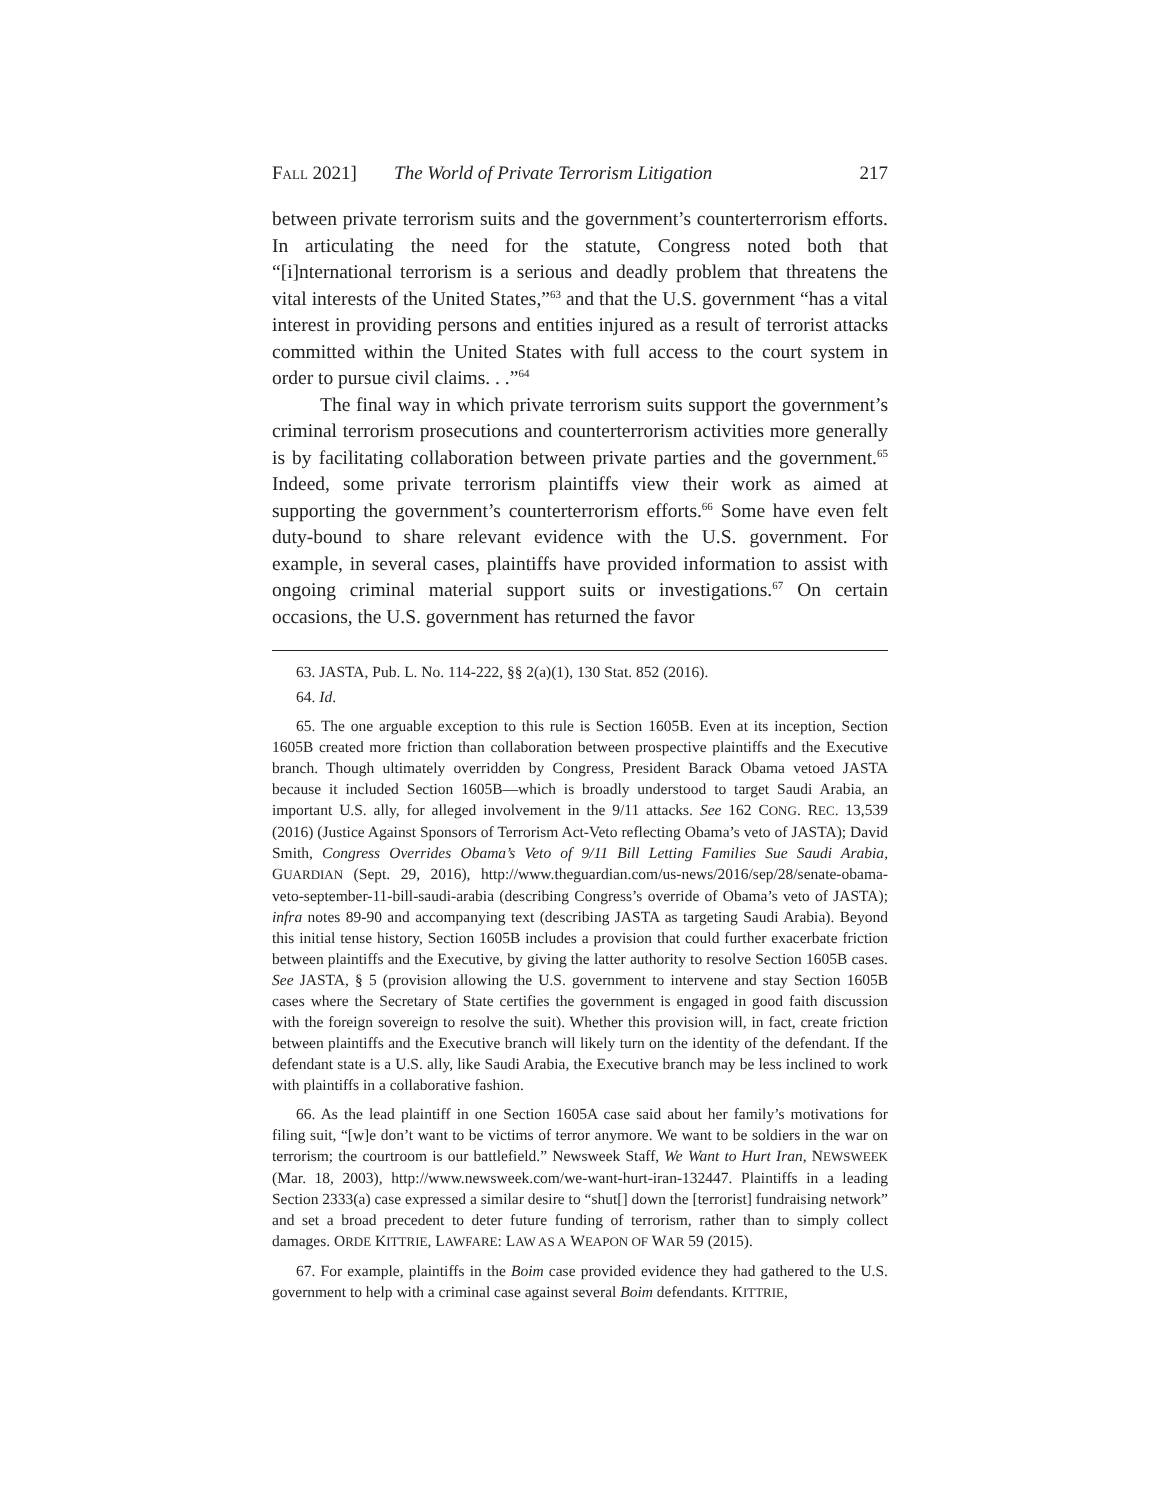FALL 2021] The World of Private Terrorism Litigation 217
between private terrorism suits and the government’s counterterrorism efforts. In articulating the need for the statute, Congress noted both that “[i]nternational terrorism is a serious and deadly problem that threatens the vital interests of the United States,”<sup>63</sup> and that the U.S. government “has a vital interest in providing persons and entities injured as a result of terrorist attacks committed within the United States with full access to the court system in order to pursue civil claims. . .”<sup>64</sup>
The final way in which private terrorism suits support the government’s criminal terrorism prosecutions and counterterrorism activities more generally is by facilitating collaboration between private parties and the government.<sup>65</sup> Indeed, some private terrorism plaintiffs view their work as aimed at supporting the government’s counterterrorism efforts.<sup>66</sup> Some have even felt duty-bound to share relevant evidence with the U.S. government. For example, in several cases, plaintiffs have provided information to assist with ongoing criminal material support suits or investigations.<sup>67</sup> On certain occasions, the U.S. government has returned the favor
63. JASTA, Pub. L. No. 114-222, §§ 2(a)(1), 130 Stat. 852 (2016).
64. Id.
65. The one arguable exception to this rule is Section 1605B. Even at its inception, Section 1605B created more friction than collaboration between prospective plaintiffs and the Executive branch. Though ultimately overridden by Congress, President Barack Obama vetoed JASTA because it included Section 1605B—which is broadly understood to target Saudi Arabia, an important U.S. ally, for alleged involvement in the 9/11 attacks. See 162 CONG. REC. 13,539 (2016) (Justice Against Sponsors of Terrorism Act-Veto reflecting Obama’s veto of JASTA); David Smith, Congress Overrides Obama’s Veto of 9/11 Bill Letting Families Sue Saudi Arabia, GUARDIAN (Sept. 29, 2016), http://www.theguardian.com/us-news/2016/sep/28/senate-obama-veto-september-11-bill-saudi-arabia (describing Congress’s override of Obama’s veto of JASTA); infra notes 89-90 and accompanying text (describing JASTA as targeting Saudi Arabia). Beyond this initial tense history, Section 1605B includes a provision that could further exacerbate friction between plaintiffs and the Executive, by giving the latter authority to resolve Section 1605B cases. See JASTA, § 5 (provision allowing the U.S. government to intervene and stay Section 1605B cases where the Secretary of State certifies the government is engaged in good faith discussion with the foreign sovereign to resolve the suit). Whether this provision will, in fact, create friction between plaintiffs and the Executive branch will likely turn on the identity of the defendant. If the defendant state is a U.S. ally, like Saudi Arabia, the Executive branch may be less inclined to work with plaintiffs in a collaborative fashion.
66. As the lead plaintiff in one Section 1605A case said about her family’s motivations for filing suit, “[w]e don’t want to be victims of terror anymore. We want to be soldiers in the war on terrorism; the courtroom is our battlefield.” Newsweek Staff, We Want to Hurt Iran, NEWSWEEK (Mar. 18, 2003), http://www.newsweek.com/we-want-hurt-iran-132447. Plaintiffs in a leading Section 2333(a) case expressed a similar desire to “shut[] down the [terrorist] fundraising network” and set a broad precedent to deter future funding of terrorism, rather than to simply collect damages. ORDE KITTRIE, LAWFARE: LAW AS A WEAPON OF WAR 59 (2015).
67. For example, plaintiffs in the Boim case provided evidence they had gathered to the U.S. government to help with a criminal case against several Boim defendants. KITTRIE,